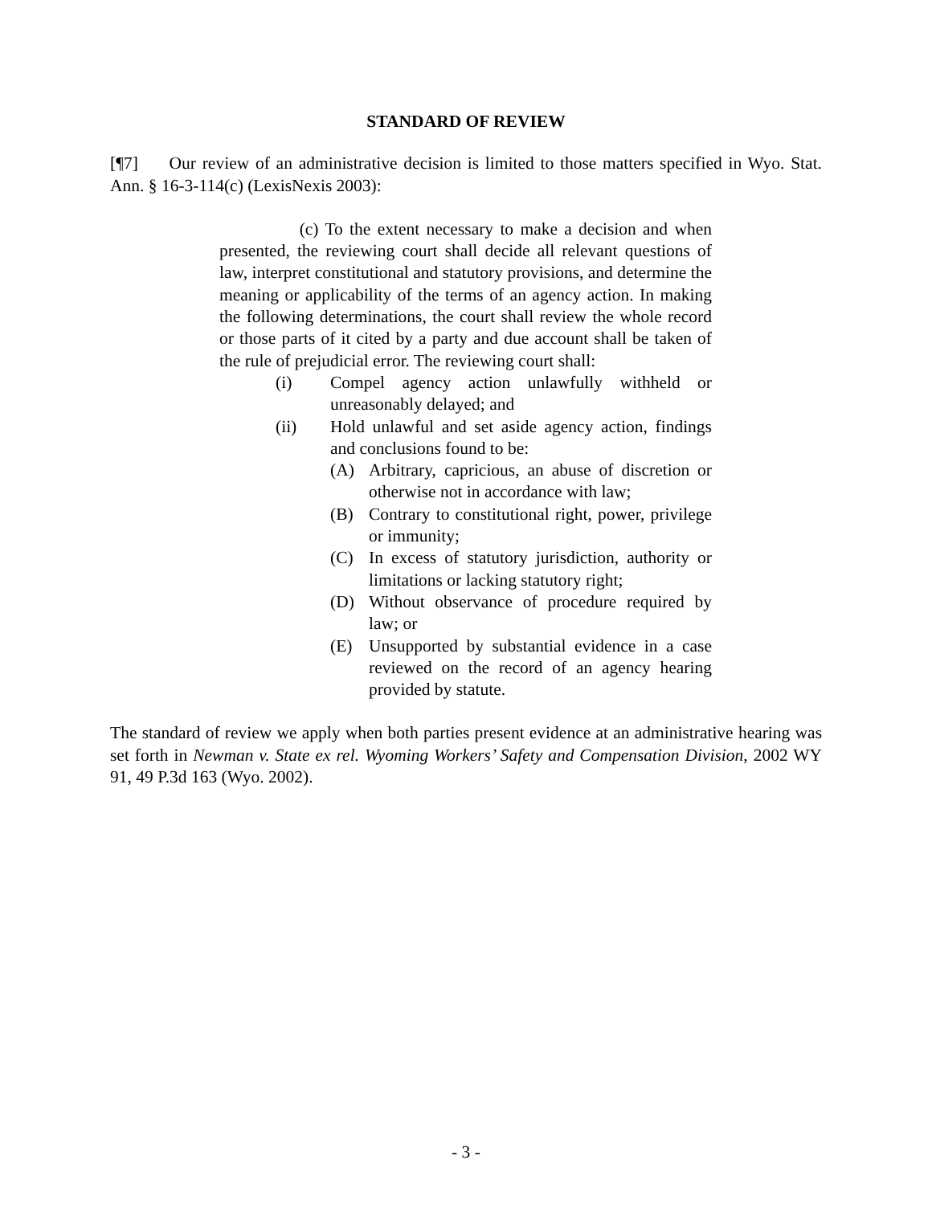STANDARD OF REVIEW
[¶7] Our review of an administrative decision is limited to those matters specified in Wyo. Stat. Ann. § 16-3-114(c) (LexisNexis 2003):
(c) To the extent necessary to make a decision and when presented, the reviewing court shall decide all relevant questions of law, interpret constitutional and statutory provisions, and determine the meaning or applicability of the terms of an agency action. In making the following determinations, the court shall review the whole record or those parts of it cited by a party and due account shall be taken of the rule of prejudicial error. The reviewing court shall:
(i) Compel agency action unlawfully withheld or unreasonably delayed; and
(ii) Hold unlawful and set aside agency action, findings and conclusions found to be:
(A) Arbitrary, capricious, an abuse of discretion or otherwise not in accordance with law;
(B) Contrary to constitutional right, power, privilege or immunity;
(C) In excess of statutory jurisdiction, authority or limitations or lacking statutory right;
(D) Without observance of procedure required by law; or
(E) Unsupported by substantial evidence in a case reviewed on the record of an agency hearing provided by statute.
The standard of review we apply when both parties present evidence at an administrative hearing was set forth in Newman v. State ex rel. Wyoming Workers’ Safety and Compensation Division, 2002 WY 91, 49 P.3d 163 (Wyo. 2002).
- 3 -